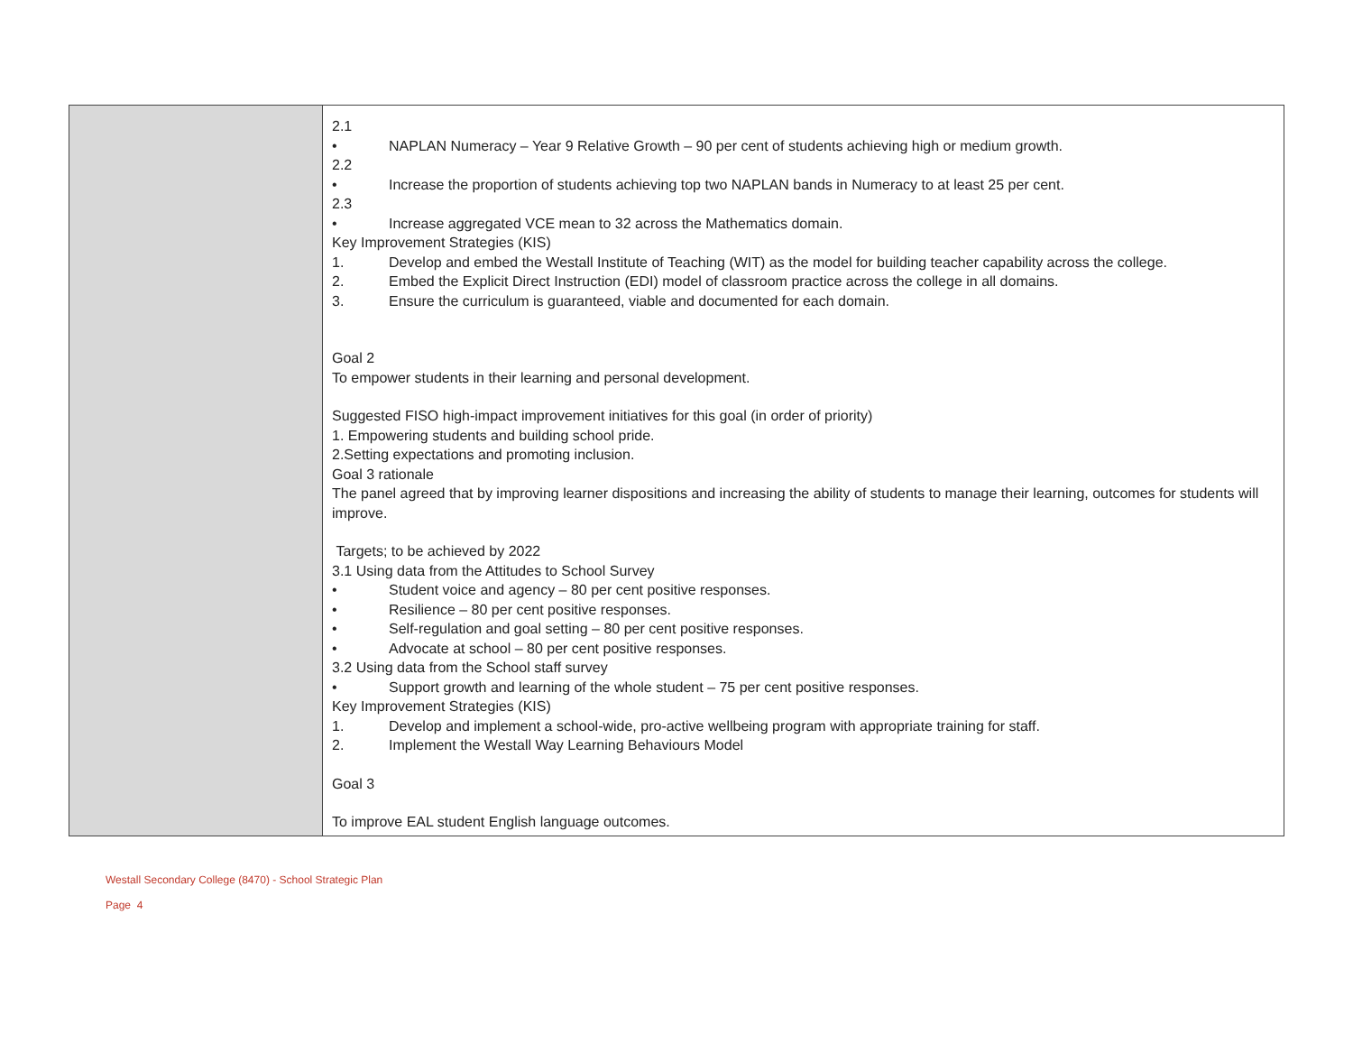| | 2.1 • NAPLAN Numeracy – Year 9 Relative Growth – 90 per cent of students achieving high or medium growth. 2.2 • Increase the proportion of students achieving top two NAPLAN bands in Numeracy to at least 25 per cent. 2.3 • Increase aggregated VCE mean to 32 across the Mathematics domain. Key Improvement Strategies (KIS) 1. Develop and embed the Westall Institute of Teaching (WIT) as the model for building teacher capability across the college. 2. Embed the Explicit Direct Instruction (EDI) model of classroom practice across the college in all domains. 3. Ensure the curriculum is guaranteed, viable and documented for each domain. Goal 2 To empower students in their learning and personal development. Suggested FISO high-impact improvement initiatives for this goal (in order of priority) 1. Empowering students and building school pride. 2.Setting expectations and promoting inclusion. Goal 3 rationale The panel agreed that by improving learner dispositions and increasing the ability of students to manage their learning, outcomes for students will improve. Targets; to be achieved by 2022 3.1 Using data from the Attitudes to School Survey • Student voice and agency – 80 per cent positive responses. • Resilience – 80 per cent positive responses. • Self-regulation and goal setting – 80 per cent positive responses. • Advocate at school – 80 per cent positive responses. 3.2 Using data from the School staff survey • Support growth and learning of the whole student – 75 per cent positive responses. Key Improvement Strategies (KIS) 1. Develop and implement a school-wide, pro-active wellbeing program with appropriate training for staff. 2. Implement the Westall Way Learning Behaviours Model Goal 3 To improve EAL student English language outcomes. |
Westall Secondary College (8470) - School Strategic Plan
Page 4